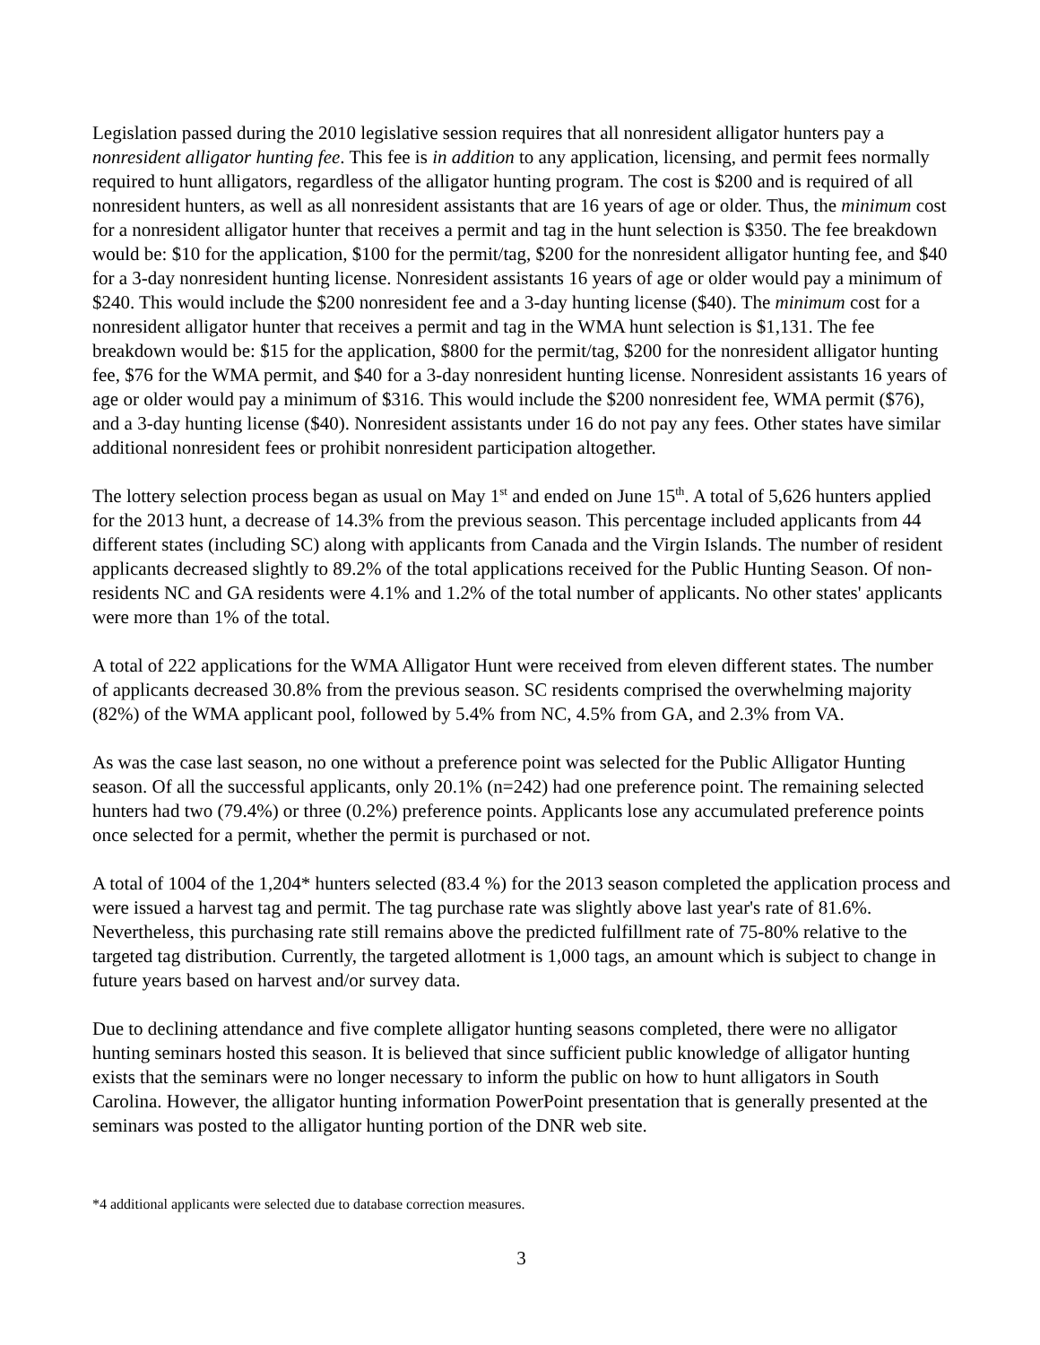Legislation passed during the 2010 legislative session requires that all nonresident alligator hunters pay a nonresident alligator hunting fee. This fee is in addition to any application, licensing, and permit fees normally required to hunt alligators, regardless of the alligator hunting program. The cost is $200 and is required of all nonresident hunters, as well as all nonresident assistants that are 16 years of age or older. Thus, the minimum cost for a nonresident alligator hunter that receives a permit and tag in the hunt selection is $350. The fee breakdown would be: $10 for the application, $100 for the permit/tag, $200 for the nonresident alligator hunting fee, and $40 for a 3-day nonresident hunting license. Nonresident assistants 16 years of age or older would pay a minimum of $240. This would include the $200 nonresident fee and a 3-day hunting license ($40). The minimum cost for a nonresident alligator hunter that receives a permit and tag in the WMA hunt selection is $1,131. The fee breakdown would be: $15 for the application, $800 for the permit/tag, $200 for the nonresident alligator hunting fee, $76 for the WMA permit, and $40 for a 3-day nonresident hunting license. Nonresident assistants 16 years of age or older would pay a minimum of $316. This would include the $200 nonresident fee, WMA permit ($76), and a 3-day hunting license ($40). Nonresident assistants under 16 do not pay any fees. Other states have similar additional nonresident fees or prohibit nonresident participation altogether.
The lottery selection process began as usual on May 1<sup>st</sup> and ended on June 15<sup>th</sup>. A total of 5,626 hunters applied for the 2013 hunt, a decrease of 14.3% from the previous season. This percentage included applicants from 44 different states (including SC) along with applicants from Canada and the Virgin Islands. The number of resident applicants decreased slightly to 89.2% of the total applications received for the Public Hunting Season. Of non-residents NC and GA residents were 4.1% and 1.2% of the total number of applicants. No other states' applicants were more than 1% of the total.
A total of 222 applications for the WMA Alligator Hunt were received from eleven different states. The number of applicants decreased 30.8% from the previous season. SC residents comprised the overwhelming majority (82%) of the WMA applicant pool, followed by 5.4% from NC, 4.5% from GA, and 2.3% from VA.
As was the case last season, no one without a preference point was selected for the Public Alligator Hunting season. Of all the successful applicants, only 20.1% (n=242) had one preference point. The remaining selected hunters had two (79.4%) or three (0.2%) preference points. Applicants lose any accumulated preference points once selected for a permit, whether the permit is purchased or not.
A total of 1004 of the 1,204* hunters selected (83.4 %) for the 2013 season completed the application process and were issued a harvest tag and permit. The tag purchase rate was slightly above last year's rate of 81.6%. Nevertheless, this purchasing rate still remains above the predicted fulfillment rate of 75-80% relative to the targeted tag distribution. Currently, the targeted allotment is 1,000 tags, an amount which is subject to change in future years based on harvest and/or survey data.
Due to declining attendance and five complete alligator hunting seasons completed, there were no alligator hunting seminars hosted this season. It is believed that since sufficient public knowledge of alligator hunting exists that the seminars were no longer necessary to inform the public on how to hunt alligators in South Carolina. However, the alligator hunting information PowerPoint presentation that is generally presented at the seminars was posted to the alligator hunting portion of the DNR web site.
*4 additional applicants were selected due to database correction measures.
3